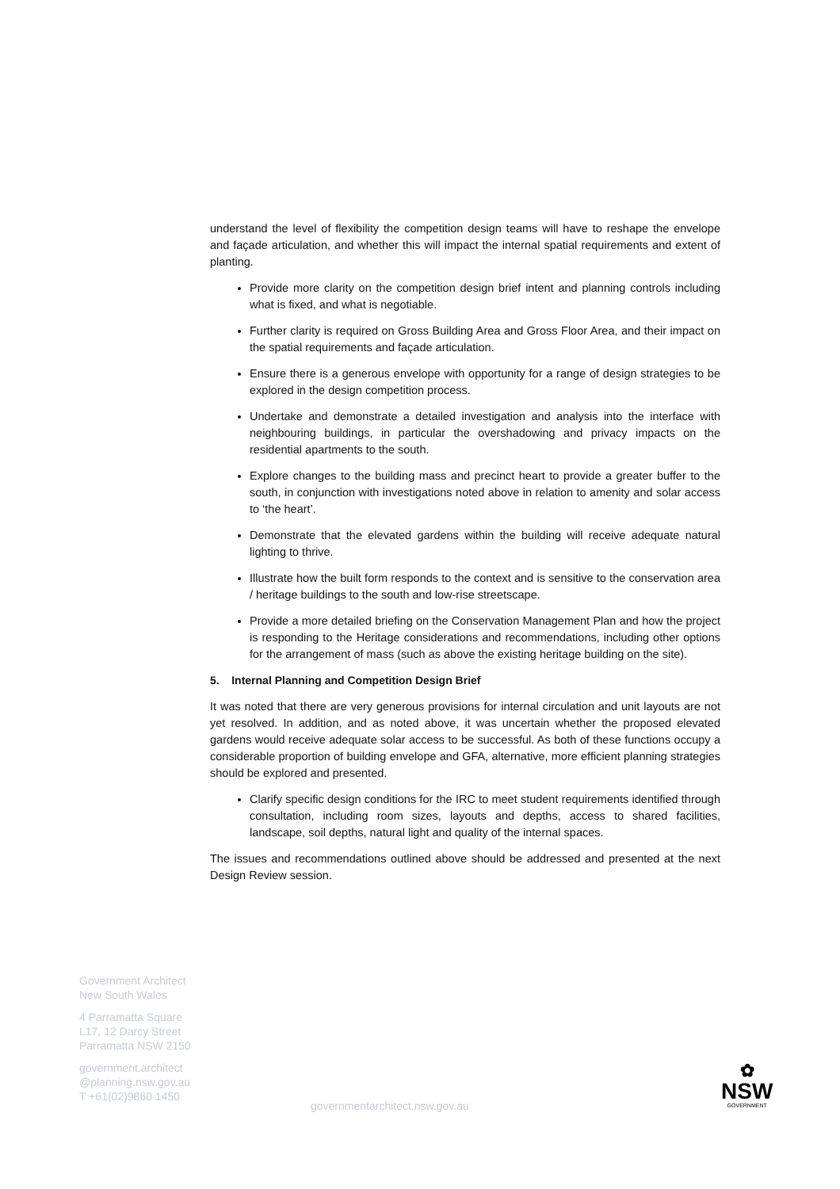understand the level of flexibility the competition design teams will have to reshape the envelope and façade articulation, and whether this will impact the internal spatial requirements and extent of planting.
Provide more clarity on the competition design brief intent and planning controls including what is fixed, and what is negotiable.
Further clarity is required on Gross Building Area and Gross Floor Area, and their impact on the spatial requirements and façade articulation.
Ensure there is a generous envelope with opportunity for a range of design strategies to be explored in the design competition process.
Undertake and demonstrate a detailed investigation and analysis into the interface with neighbouring buildings, in particular the overshadowing and privacy impacts on the residential apartments to the south.
Explore changes to the building mass and precinct heart to provide a greater buffer to the south, in conjunction with investigations noted above in relation to amenity and solar access to ‘the heart’.
Demonstrate that the elevated gardens within the building will receive adequate natural lighting to thrive.
Illustrate how the built form responds to the context and is sensitive to the conservation area / heritage buildings to the south and low-rise streetscape.
Provide a more detailed briefing on the Conservation Management Plan and how the project is responding to the Heritage considerations and recommendations, including other options for the arrangement of mass (such as above the existing heritage building on the site).
5. Internal Planning and Competition Design Brief
It was noted that there are very generous provisions for internal circulation and unit layouts are not yet resolved. In addition, and as noted above, it was uncertain whether the proposed elevated gardens would receive adequate solar access to be successful. As both of these functions occupy a considerable proportion of building envelope and GFA, alternative, more efficient planning strategies should be explored and presented.
Clarify specific design conditions for the IRC to meet student requirements identified through consultation, including room sizes, layouts and depths, access to shared facilities, landscape, soil depths, natural light and quality of the internal spaces.
The issues and recommendations outlined above should be addressed and presented at the next Design Review session.
Government Architect
New South Wales
4 Parramatta Square
L17, 12 Darcy Street
Parramatta NSW 2150
government.architect
@planning.nsw.gov.au
T +61(02)9860 1450
governmentarchitect.nsw.gov.au
✿
NSW
GOVERNMENT